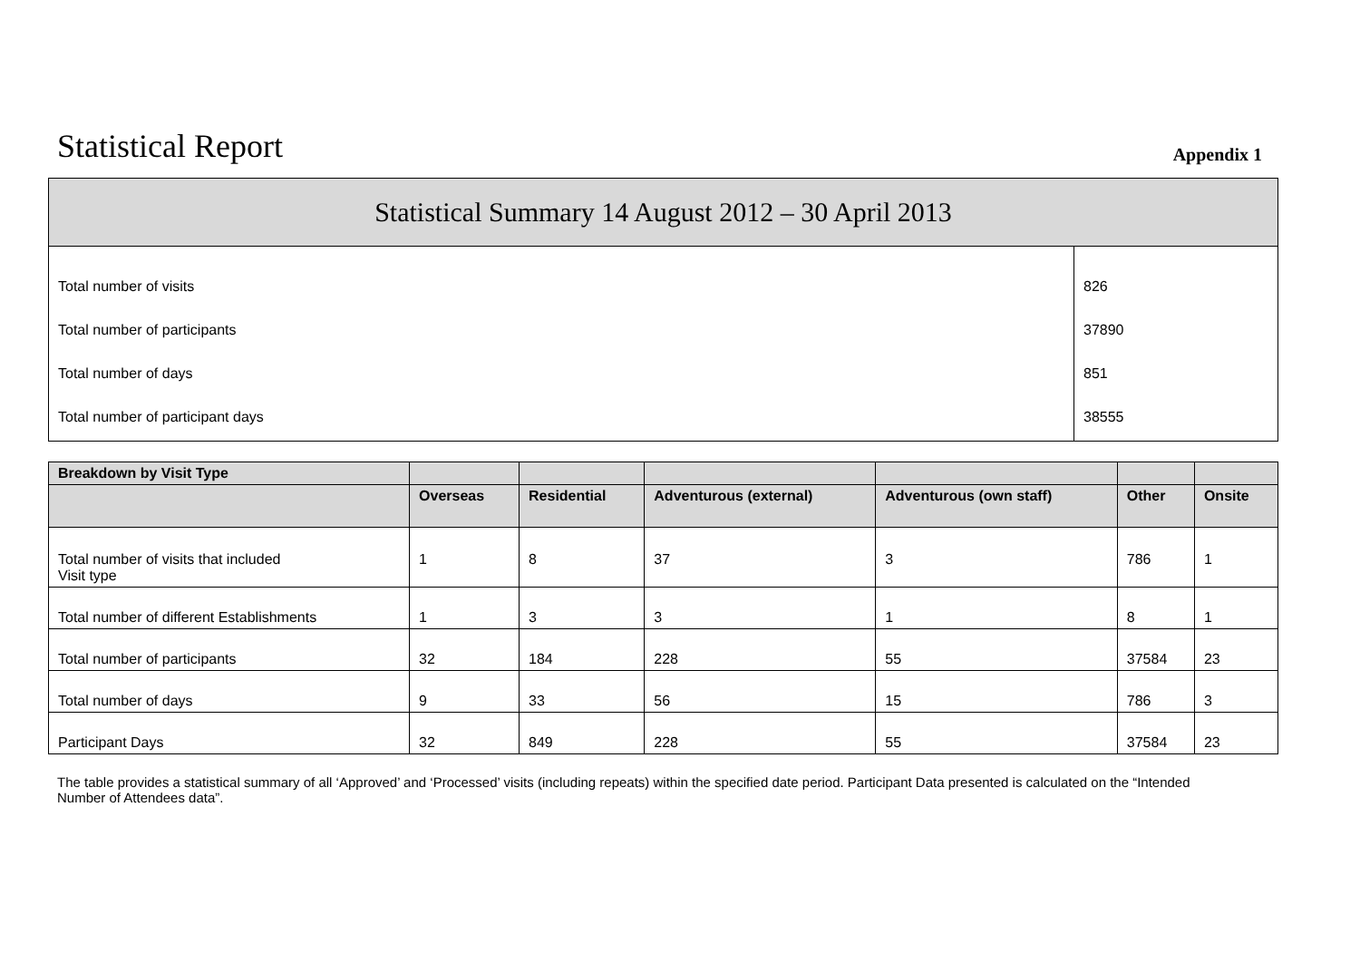Statistical Report
Appendix 1
| Statistical Summary 14 August 2012 – 30 April 2013 | |
| --- | --- |
| Total number of visits Total number of participants Total number of days Total number of participant days | 826 37890 851 38555 |
| Breakdown by Visit Type | | | | | | |
| --- | --- | --- | --- | --- | --- | --- |
| | Overseas | Residential | Adventurous (external) | Adventurous (own staff) | Other | Onsite |
| Total number of visits that included Visit type | 1 | 8 | 37 | 3 | 786 | 1 |
| Total number of different Establishments | 1 | 3 | 3 | 1 | 8 | 1 |
| Total number of participants | 32 | 184 | 228 | 55 | 37584 | 23 |
| Total number of days | 9 | 33 | 56 | 15 | 786 | 3 |
| Participant Days | 32 | 849 | 228 | 55 | 37584 | 23 |
The table provides a statistical summary of all ‘Approved’ and ‘Processed’ visits (including repeats) within the specified date period. Participant Data presented is calculated on the “Intended Number of Attendees data”.